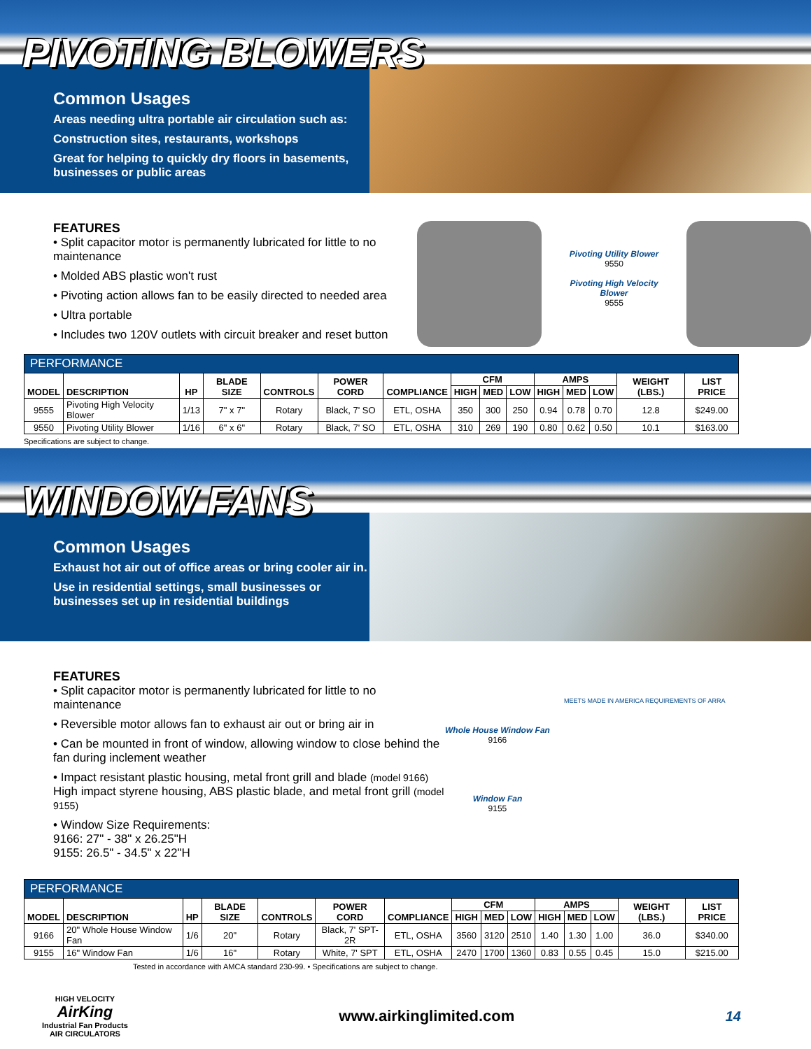PIVOTING BLOWERS
Common Usages
Areas needing ultra portable air circulation such as:
Construction sites, restaurants, workshops
Great for helping to quickly dry floors in basements, businesses or public areas
FEATURES
• Split capacitor motor is permanently lubricated for little to no maintenance
• Molded ABS plastic won't rust
• Pivoting action allows fan to be easily directed to needed area
• Ultra portable
• Includes two 120V outlets with circuit breaker and reset button
Pivoting Utility Blower
9550
Pivoting High Velocity Blower
9555
| PERFORMANCE | | | | | | | | | | | | | | |
| MODEL | DESCRIPTION | HP | BLADE SIZE | CONTROLS | POWER CORD | COMPLIANCE | CFM | | | AMPS | | | WEIGHT (LBS.) | LIST PRICE |
| | | | | | | | HIGH | MED | LOW | HIGH | MED | LOW | | |
| 9555 | Pivoting High Velocity Blower | 1/13 | 7" x 7" | Rotary | Black, 7' SO | ETL, OSHA | 350 | 300 | 250 | 0.94 | 0.78 | 0.70 | 12.8 | $249.00 |
| 9550 | Pivoting Utility Blower | 1/16 | 6" x 6" | Rotary | Black, 7' SO | ETL, OSHA | 310 | 269 | 190 | 0.80 | 0.62 | 0.50 | 10.1 | $163.00 |
Specifications are subject to change.
WINDOW FANS
Common Usages
Exhaust hot air out of office areas or bring cooler air in.
Use in residential settings, small businesses or businesses set up in residential buildings
FEATURES
• Split capacitor motor is permanently lubricated for little to no maintenance
• Reversible motor allows fan to exhaust air out or bring air in
• Can be mounted in front of window, allowing window to close behind the fan during inclement weather
• Impact resistant plastic housing, metal front grill and blade (model 9166)
High impact styrene housing, ABS plastic blade, and metal front grill (model 9155)
• Window Size Requirements:
9166: 27" - 38" x 26.25"H
9155: 26.5" - 34.5" x 22"H
Whole House Window Fan
9166
Window Fan
9155
MEETS MADE IN AMERICA REQUIREMENTS OF ARRA
| PERFORMANCE | | | | | | | | | | | | | | |
| MODEL | DESCRIPTION | HP | BLADE SIZE | CONTROLS | POWER CORD | COMPLIANCE | CFM | | | AMPS | | | WEIGHT (LBS.) | LIST PRICE |
| | | | | | | | HIGH | MED | LOW | HIGH | MED | LOW | | |
| 9166 | 20" Whole House Window Fan | 1/6 | 20" | Rotary | Black, 7' SPT-2R | ETL, OSHA | 3560 | 3120 | 2510 | 1.40 | 1.30 | 1.00 | 36.0 | $340.00 |
| 9155 | 16" Window Fan | 1/6 | 16" | Rotary | White, 7' SPT | ETL, OSHA | 2470 | 1700 | 1360 | 0.83 | 0.55 | 0.45 | 15.0 | $215.00 |
Tested in accordance with AMCA standard 230-99. • Specifications are subject to change.
HIGH VELOCITY
AirKing
Industrial Fan Products
AIR CIRCULATORS
www.airkinglimited.com 14